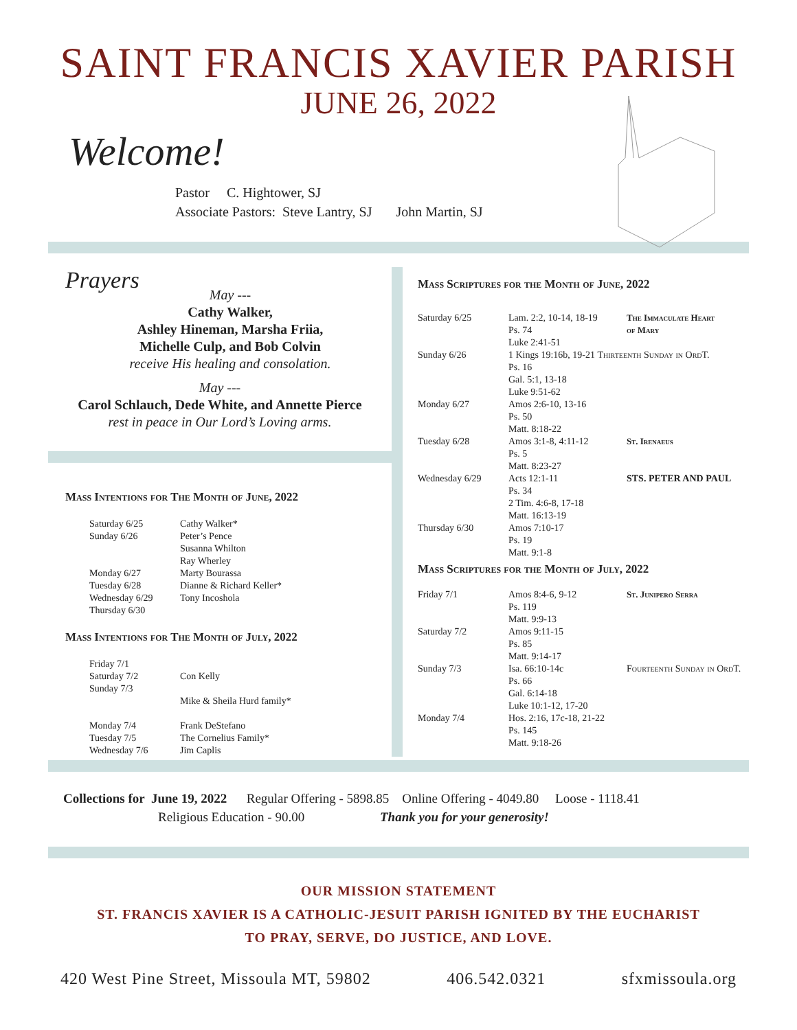SAINT FRANCIS XAVIER PARISH
JUNE 26, 2022
Welcome!
Pastor C. Hightower, SJ
Associate Pastors: Steve Lantry, SJ John Martin, SJ
Prayers
May ---
Cathy Walker,
Ashley Hineman, Marsha Friia,
Michelle Culp, and Bob Colvin
receive His healing and consolation.
May ---
Carol Schlauch, Dede White, and Annette Pierce
rest in peace in Our Lord’s Loving arms.
Mass Intentions for The Month of June, 2022
| Saturday 6/25 | Cathy Walker* |
| Sunday 6/26 | Peter’s Pence Susanna Whilton Ray Wherley |
| Monday 6/27 | Marty Bourassa |
| Tuesday 6/28 | Dianne & Richard Keller* |
| Wednesday 6/29 | Tony Incoshola |
| Thursday 6/30 | |
Mass Intentions for The Month of July, 2022
| Friday 7/1 | |
| Saturday 7/2 | Con Kelly |
| Sunday 7/3 | Mike & Sheila Hurd family* |
| Monday 7/4 | Frank DeStefano |
| Tuesday 7/5 | The Cornelius Family* |
| Wednesday 7/6 | Jim Caplis |
Mass Scriptures for the Month of June, 2022
| Saturday 6/25 | Lam. 2:2, 10-14, 18-19 Ps. 74 Luke 2:41-51 | The Immaculate Heart of Mary |
| Sunday 6/26 | 1 Kings 19:16b, 19-21 Thirteenth Sunday in OrdT. Ps. 16 Gal. 5:1, 13-18 Luke 9:51-62 | |
| Monday 6/27 | Amos 2:6-10, 13-16 Ps. 50 Matt. 8:18-22 | |
| Tuesday 6/28 | Amos 3:1-8, 4:11-12 Ps. 5 Matt. 8:23-27 | St. Irenaeus |
| Wednesday 6/29 | Acts 12:1-11 Ps. 34 2 Tim. 4:6-8, 17-18 Matt. 16:13-19 | STS. PETER AND PAUL |
| Thursday 6/30 | Amos 7:10-17 Ps. 19 Matt. 9:1-8 | |
Mass Scriptures for the Month of July, 2022
| Friday 7/1 | Amos 8:4-6, 9-12 Ps. 119 Matt. 9:9-13 | St. Junipero Serra |
| Saturday 7/2 | Amos 9:11-15 Ps. 85 Matt. 9:14-17 | |
| Sunday 7/3 | Isa. 66:10-14c Ps. 66 Gal. 6:14-18 Luke 10:1-12, 17-20 | Fourteenth Sunday in OrdT. |
| Monday 7/4 | Hos. 2:16, 17c-18, 21-22 Ps. 145 Matt. 9:18-26 | |
Collections for June 19, 2022 Regular Offering - 5898.85 Online Offering - 4049.80 Loose - 1118.41
Religious Education - 90.00 Thank you for your generosity!
OUR MISSION STATEMENT
ST. FRANCIS XAVIER IS A CATHOLIC-JESUIT PARISH IGNITED BY THE EUCHARIST
TO PRAY, SERVE, DO JUSTICE, AND LOVE.
420 West Pine Street, Missoula MT, 59802 406.542.0321 sfxmissoula.org